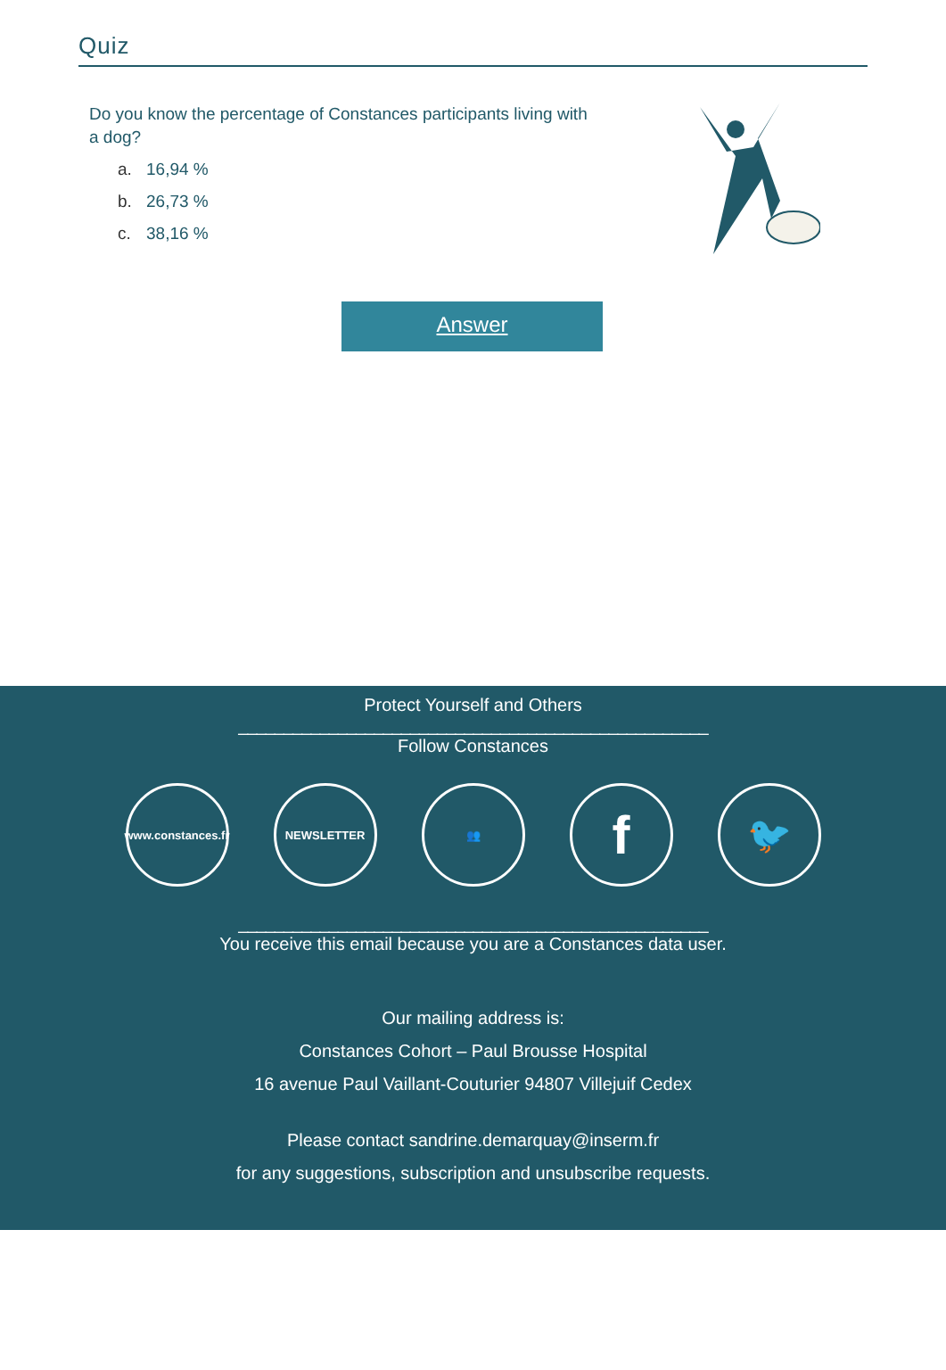Quiz
Do you know the percentage of Constances participants living with a dog?
a. 16,94 %
b. 26,73 %
c. 38,16 %
Answer
Protect Yourself and Others
____________________________________________________
Follow Constances
www.constances.fr
NEWSLETTER 👥
f
🐦
____________________________________________________
You receive this email because you are a Constances data user.
Our mailing address is:
Constances Cohort – Paul Brousse Hospital
16 avenue Paul Vaillant-Couturier 94807 Villejuif Cedex
Please contact sandrine.demarquay@inserm.fr
for any suggestions, subscription and unsubscribe requests.